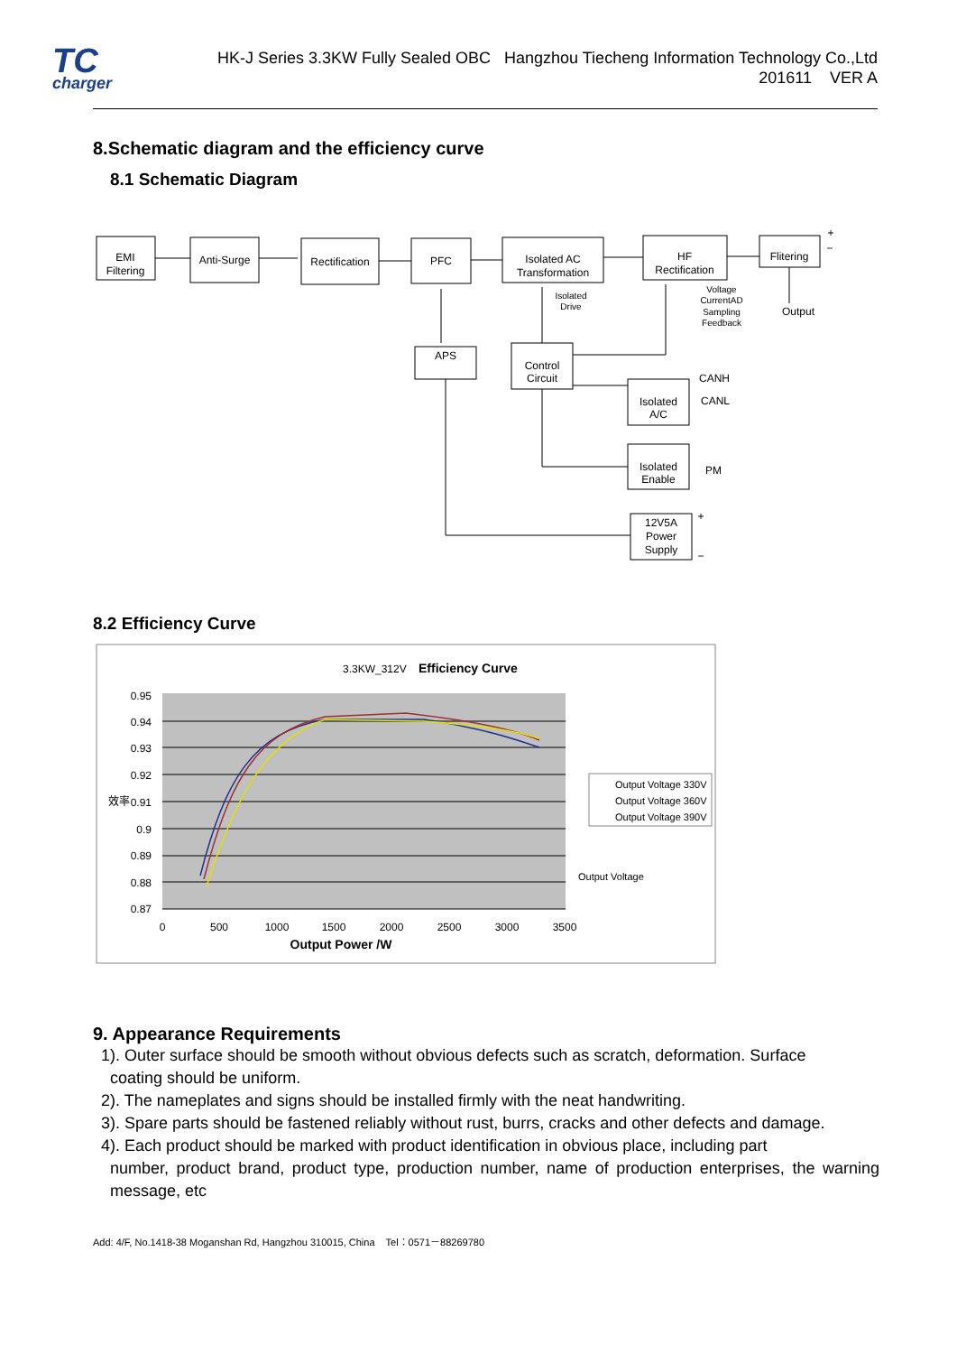TC
charger
HK-J Series 3.3KW Fully Sealed OBC Hangzhou Tiecheng Information Technology Co.,Ltd
201611 VER A
8.Schematic diagram and the efficiency curve
8.1 Schematic Diagram
EMI
Filtering
Anti-Surge
Rectification
PFC
Isolated AC
Transformation
HF
Rectification
Flitering
Output
+
−
Isolated
Drive
Voltage
CurrentAD
Sampling
Feedback
APS
Control
Circuit
CANH
CANL
Isolated
A/C
Isolated
Enable
PM
12V5A
Power
Supply
+
−
8.2 Efficiency Curve
3.3KW_312V
Efficiency Curve
0.95
0.94
0.93
0.92
0.91
0.9
0.89
0.88
0.87
效率
0
500
1000
1500
2000
2500
3000
3500
Output Power /W
Output Voltage 330V
Output Voltage 360V
Output Voltage 390V
Output Voltage
9. Appearance Requirements
1). Outer surface should be smooth without obvious defects such as scratch, deformation. Surface
coating should be uniform.
2). The nameplates and signs should be installed firmly with the neat handwriting.
3). Spare parts should be fastened reliably without rust, burrs, cracks and other defects and damage.
4). Each product should be marked with product identification in obvious place, including part
number, product brand, product type, production number, name of production enterprises, the warning message, etc
Add: 4/F, No.1418-38 Moganshan Rd, Hangzhou 310015, China Tel：0571－88269780